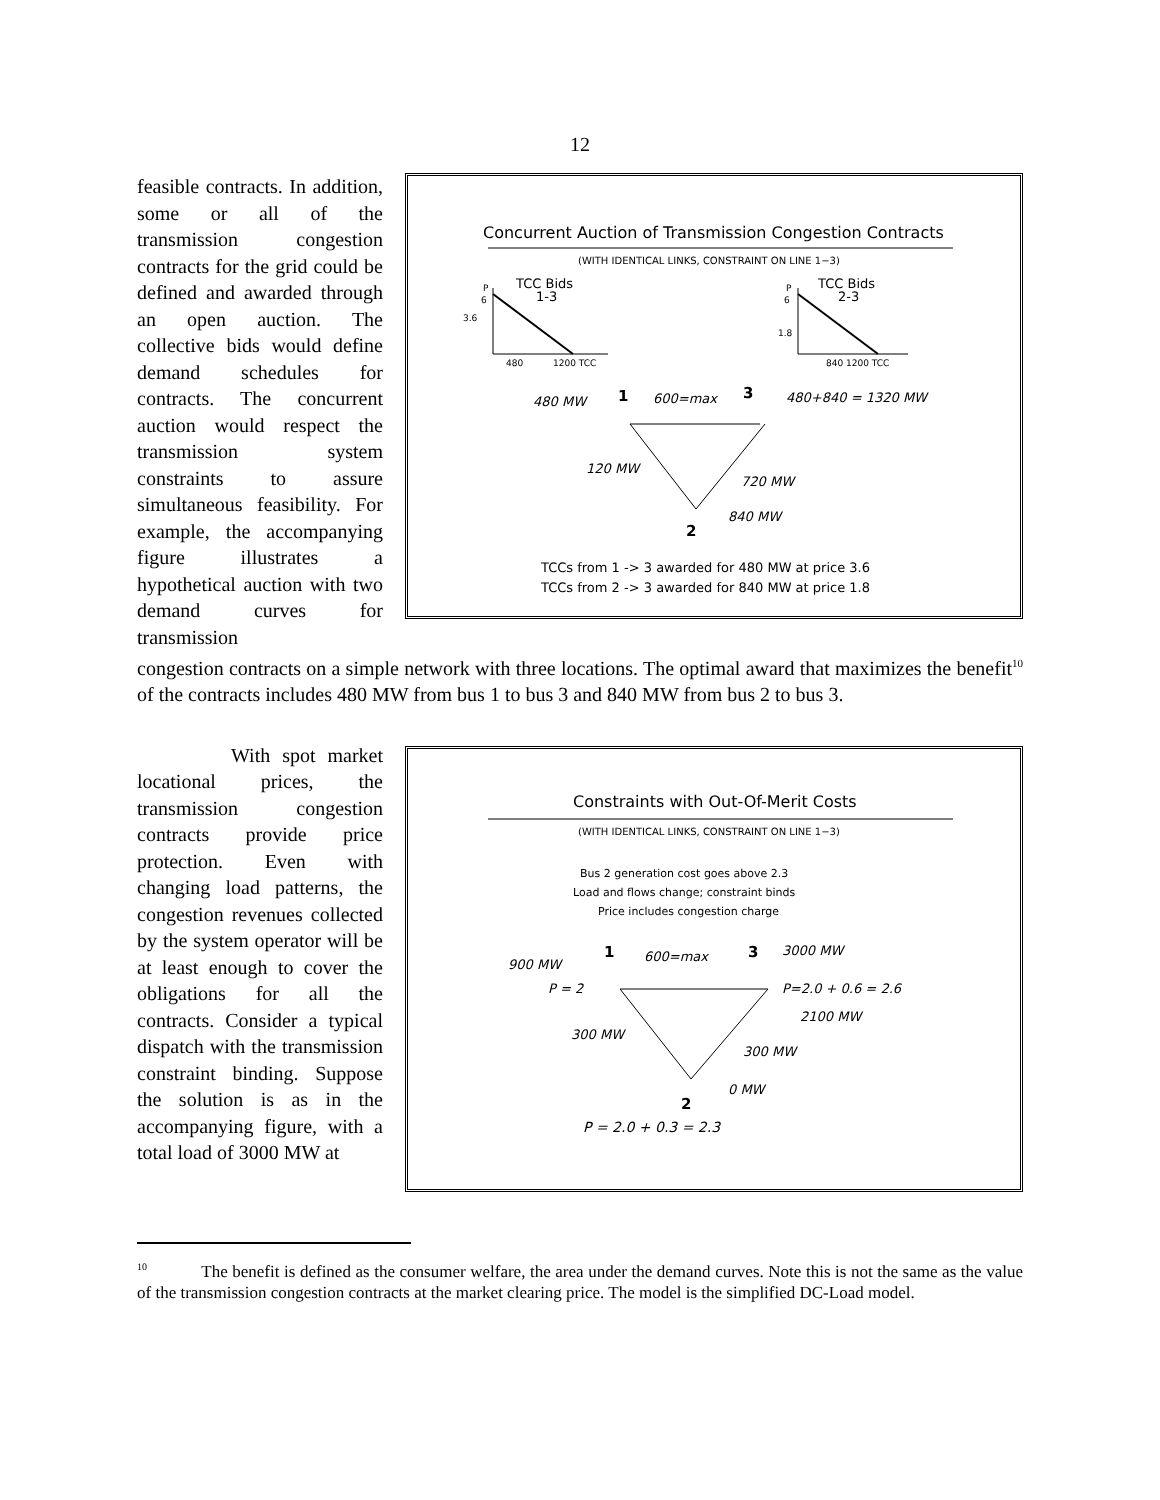12
feasible contracts. In addition, some or all of the transmission congestion contracts for the grid could be defined and awarded through an open auction. The collective bids would define demand schedules for contracts. The concurrent auction would respect the transmission system constraints to assure simultaneous feasibility. For example, the accompanying figure illustrates a hypothetical auction with two demand curves for transmission
Concurrent Auction of Transmission Congestion Contracts
(WITH IDENTICAL LINKS, CONSTRAINT ON LINE 1−3)
TCC Bids
1-3
TCC Bids
2-3
P
6
3.6
480
1200 TCC
P
6
1.8
840 1200 TCC
1
3
480 MW
600=max
480+840 = 1320 MW
120 MW
720 MW
840 MW
2
TCCs from 1 -> 3 awarded for 480 MW at price 3.6
TCCs from 2 -> 3 awarded for 840 MW at price 1.8
congestion contracts on a simple network with three locations. The optimal award that maximizes the benefit<sup>10</sup> of the contracts includes 480 MW from bus 1 to bus 3 and 840 MW from bus 2 to bus 3.
With spot market locational prices, the transmission congestion contracts provide price protection. Even with changing load patterns, the congestion revenues collected by the system operator will be at least enough to cover the obligations for all the contracts. Consider a typical dispatch with the transmission constraint binding. Suppose the solution is as in the accompanying figure, with a total load of 3000 MW at
Constraints with Out-Of-Merit Costs
(WITH IDENTICAL LINKS, CONSTRAINT ON LINE 1−3)
Bus 2 generation cost goes above 2.3
Load and flows change; constraint binds
Price includes congestion charge
1
3
900 MW
600=max
3000 MW
P = 2
P=2.0 + 0.6 = 2.6
2100 MW
300 MW
300 MW
0 MW
2
P = 2.0 + 0.3 = 2.3
<sup>10</sup> The benefit is defined as the consumer welfare, the area under the demand curves. Note this is not the same as the value of the transmission congestion contracts at the market clearing price. The model is the simplified DC-Load model.